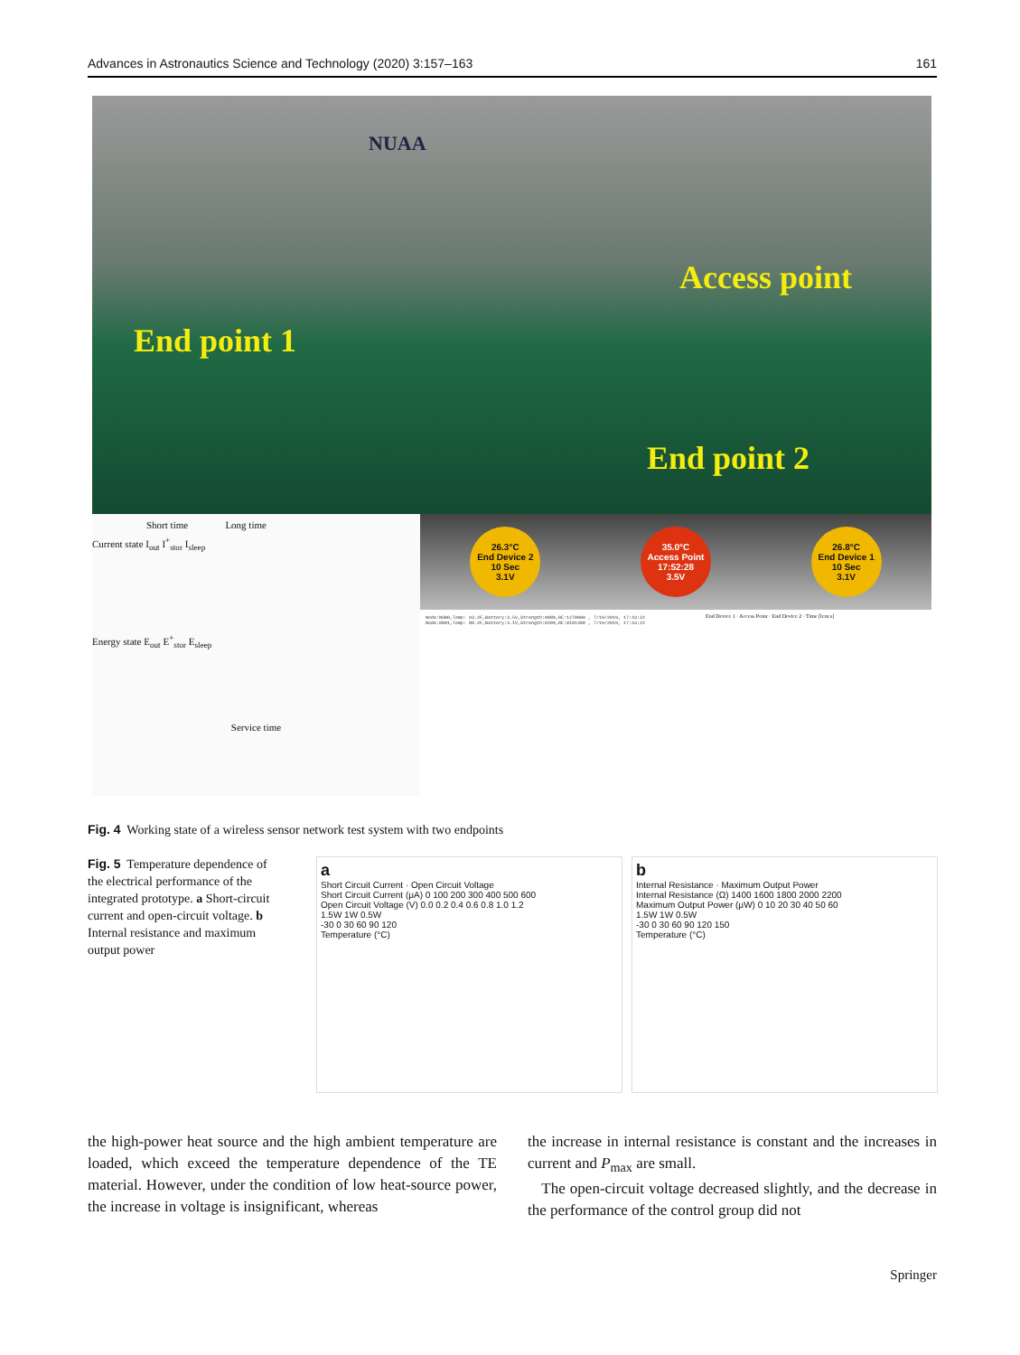Advances in Astronautics Science and Technology (2020) 3:157–163 161
NUAA
Access point
End point 1
End point 2
Short time Long time
Current state I<sub>out</sub> I<sup>+</sup><sub>stor</sub> I<sub>sleep</sub>
Energy state E<sub>out</sub> E<sup>+</sup><sub>stor</sub> E<sub>sleep</sub>
Service time
26.3°C
End Device 2
10 Sec
3.1V
35.0°C
Access Point
17:52:28
3.5V
26.8°C
End Device 1
10 Sec
3.1V
Node:NUB0,Temp: 93.2F,Battery:3.5V,Strength:008%,RE:1270000 , 7/19/2019, 17:43:22
Node:0001,Temp: 80.2F,Battery:3.1V,Strength:020%,RE:0101400 , 7/19/2019, 17:43:22
End Device 1 · Access Point · End Device 2 · Time [h:m:s]
Fig. 4 Working state of a wireless sensor network test system with two endpoints
Fig. 5 Temperature dependence of the electrical performance of the integrated prototype. a Short-circuit current and open-circuit voltage. b Internal resistance and maximum output power
a
Short Circuit Current · Open Circuit Voltage
Short Circuit Current (μA) 0 100 200 300 400 500 600
Open Circuit Voltage (V) 0.0 0.2 0.4 0.6 0.8 1.0 1.2
1.5W 1W 0.5W
-30 0 30 60 90 120
Temperature (°C)
b
Internal Resistance · Maximum Output Power
Internal Resistance (Ω) 1400 1600 1800 2000 2200
Maximum Output Power (μW) 0 10 20 30 40 50 60
1.5W 1W 0.5W
-30 0 30 60 90 120 150
Temperature (°C)
the high-power heat source and the high ambient temperature are loaded, which exceed the temperature dependence of the TE material. However, under the condition of low heat-source power, the increase in voltage is insignificant, whereas
the increase in internal resistance is constant and the increases in current and P<sub>max</sub> are small.
The open-circuit voltage decreased slightly, and the decrease in the performance of the control group did not
Springer